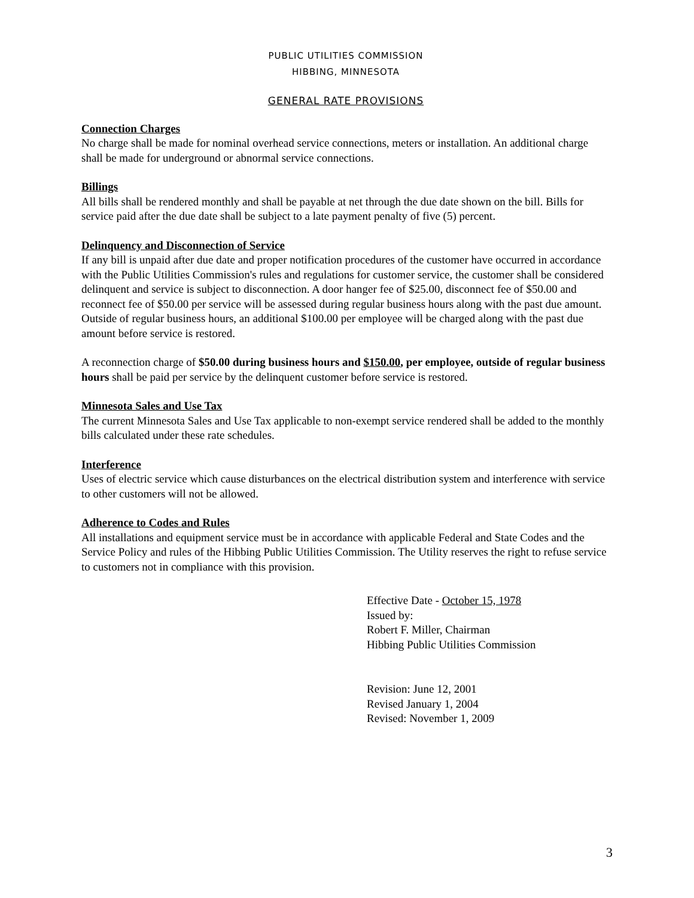PUBLIC UTILITIES COMMISSION
HIBBING, MINNESOTA
GENERAL RATE PROVISIONS
Connection Charges
No charge shall be made for nominal overhead service connections, meters or installation. An additional charge shall be made for underground or abnormal service connections.
Billings
All bills shall be rendered monthly and shall be payable at net through the due date shown on the bill. Bills for service paid after the due date shall be subject to a late payment penalty of five (5) percent.
Delinquency and Disconnection of Service
If any bill is unpaid after due date and proper notification procedures of the customer have occurred in accordance with the Public Utilities Commission's rules and regulations for customer service, the customer shall be considered delinquent and service is subject to disconnection. A door hanger fee of $25.00, disconnect fee of $50.00 and reconnect fee of $50.00 per service will be assessed during regular business hours along with the past due amount. Outside of regular business hours, an additional $100.00 per employee will be charged along with the past due amount before service is restored.
A reconnection charge of $50.00 during business hours and $150.00, per employee, outside of regular business hours shall be paid per service by the delinquent customer before service is restored.
Minnesota Sales and Use Tax
The current Minnesota Sales and Use Tax applicable to non-exempt service rendered shall be added to the monthly bills calculated under these rate schedules.
Interference
Uses of electric service which cause disturbances on the electrical distribution system and interference with service to other customers will not be allowed.
Adherence to Codes and Rules
All installations and equipment service must be in accordance with applicable Federal and State Codes and the Service Policy and rules of the Hibbing Public Utilities Commission. The Utility reserves the right to refuse service to customers not in compliance with this provision.
Effective Date - October 15, 1978
Issued by:
Robert F. Miller, Chairman
Hibbing Public Utilities Commission
Revision: June 12, 2001
Revised January 1, 2004
Revised: November 1, 2009
3